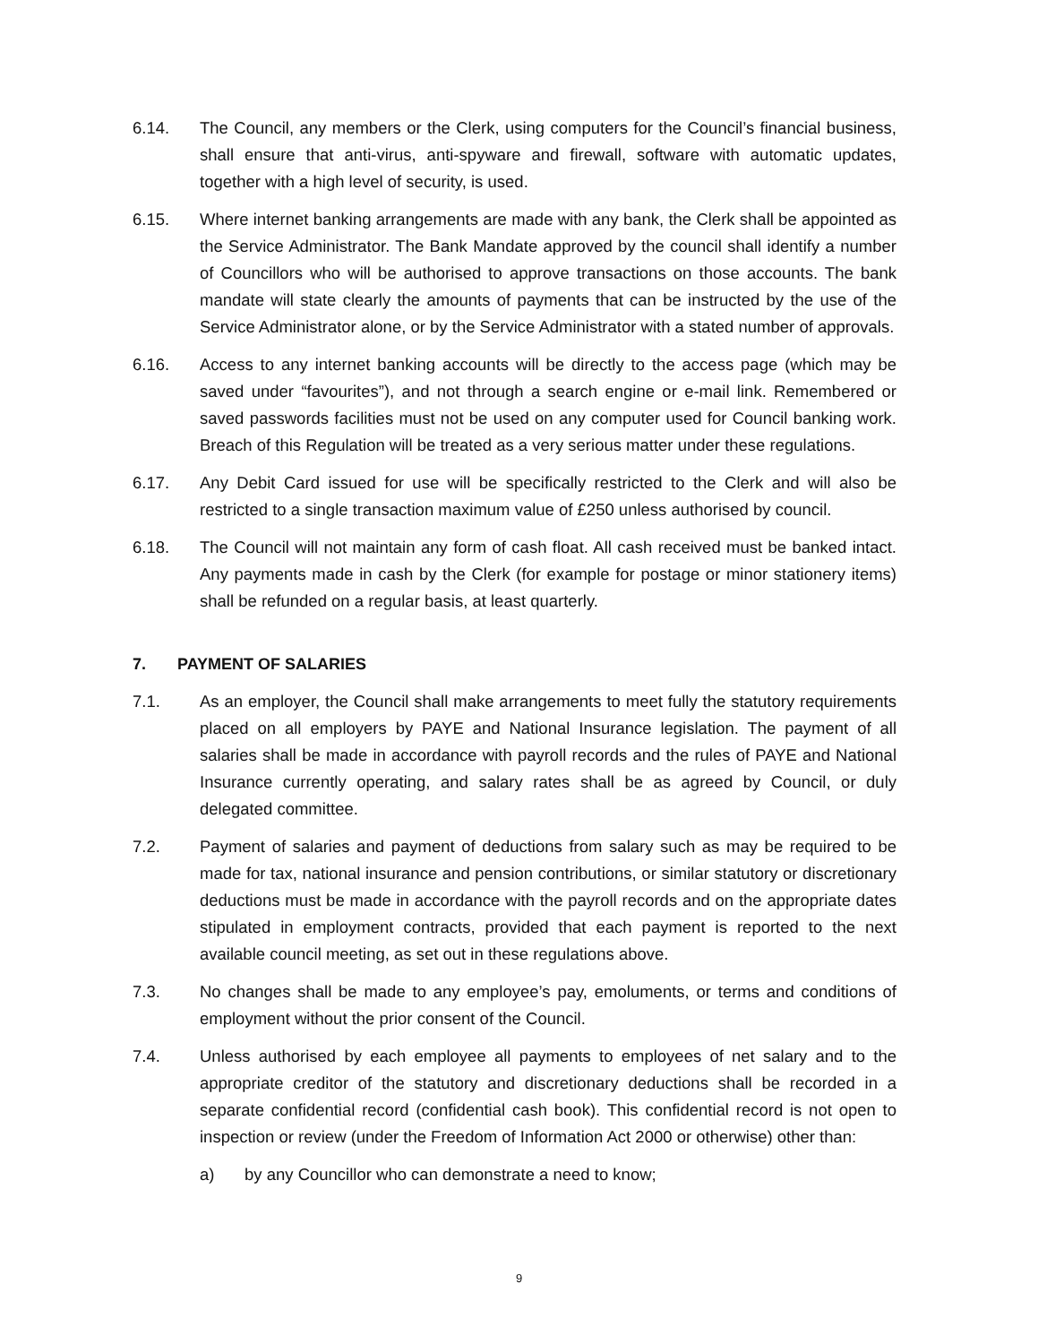6.14. The Council, any members or the Clerk, using computers for the Council’s financial business, shall ensure that anti-virus, anti-spyware and firewall, software with automatic updates, together with a high level of security, is used.
6.15. Where internet banking arrangements are made with any bank, the Clerk shall be appointed as the Service Administrator. The Bank Mandate approved by the council shall identify a number of Councillors who will be authorised to approve transactions on those accounts. The bank mandate will state clearly the amounts of payments that can be instructed by the use of the Service Administrator alone, or by the Service Administrator with a stated number of approvals.
6.16. Access to any internet banking accounts will be directly to the access page (which may be saved under “favourites”), and not through a search engine or e-mail link. Remembered or saved passwords facilities must not be used on any computer used for Council banking work. Breach of this Regulation will be treated as a very serious matter under these regulations.
6.17. Any Debit Card issued for use will be specifically restricted to the Clerk and will also be restricted to a single transaction maximum value of £250 unless authorised by council.
6.18. The Council will not maintain any form of cash float. All cash received must be banked intact. Any payments made in cash by the Clerk (for example for postage or minor stationery items) shall be refunded on a regular basis, at least quarterly.
7. PAYMENT OF SALARIES
7.1. As an employer, the Council shall make arrangements to meet fully the statutory requirements placed on all employers by PAYE and National Insurance legislation. The payment of all salaries shall be made in accordance with payroll records and the rules of PAYE and National Insurance currently operating, and salary rates shall be as agreed by Council, or duly delegated committee.
7.2. Payment of salaries and payment of deductions from salary such as may be required to be made for tax, national insurance and pension contributions, or similar statutory or discretionary deductions must be made in accordance with the payroll records and on the appropriate dates stipulated in employment contracts, provided that each payment is reported to the next available council meeting, as set out in these regulations above.
7.3. No changes shall be made to any employee’s pay, emoluments, or terms and conditions of employment without the prior consent of the Council.
7.4. Unless authorised by each employee all payments to employees of net salary and to the appropriate creditor of the statutory and discretionary deductions shall be recorded in a separate confidential record (confidential cash book). This confidential record is not open to inspection or review (under the Freedom of Information Act 2000 or otherwise) other than:
a) by any Councillor who can demonstrate a need to know;
9